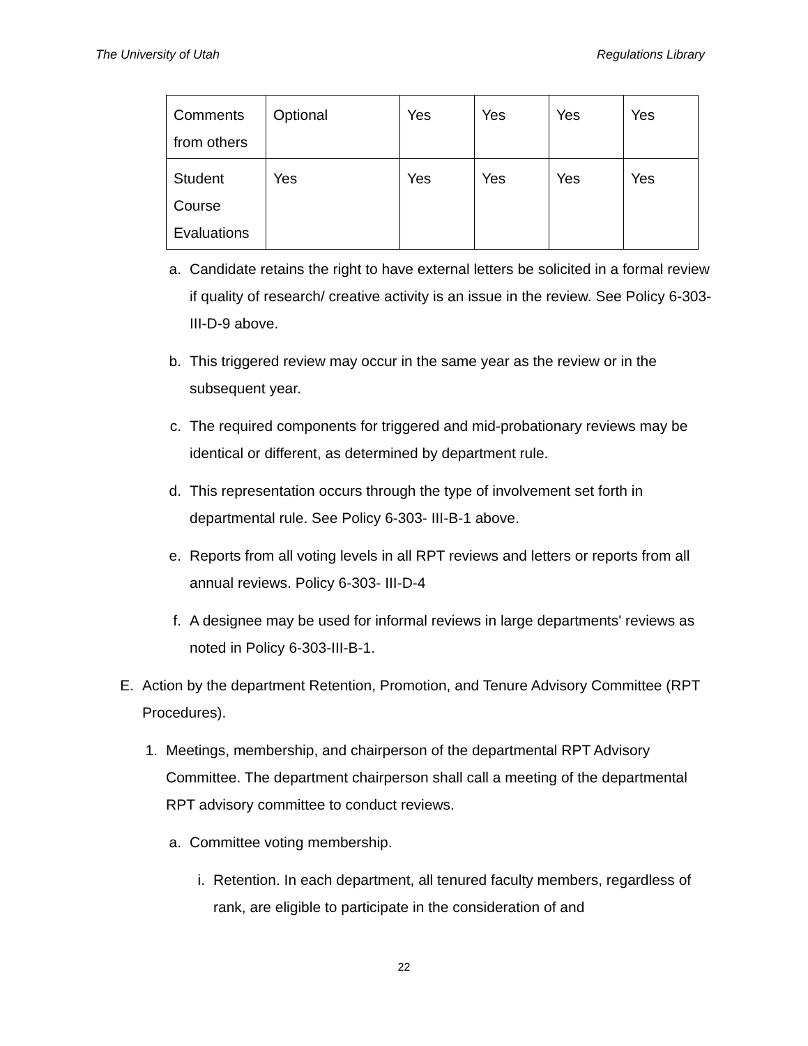The University of Utah Regulations Library
| Comments from others | Optional | Yes | Yes | Yes | Yes |
| Student Course Evaluations | Yes | Yes | Yes | Yes | Yes |
a. Candidate retains the right to have external letters be solicited in a formal review if quality of research/ creative activity is an issue in the review. See Policy 6-303-III-D-9 above.
b. This triggered review may occur in the same year as the review or in the subsequent year.
c. The required components for triggered and mid-probationary reviews may be identical or different, as determined by department rule.
d. This representation occurs through the type of involvement set forth in departmental rule. See Policy 6-303- III-B-1 above.
e. Reports from all voting levels in all RPT reviews and letters or reports from all annual reviews. Policy 6-303- III-D-4
f. A designee may be used for informal reviews in large departments' reviews as noted in Policy 6-303-III-B-1.
E. Action by the department Retention, Promotion, and Tenure Advisory Committee (RPT Procedures).
1. Meetings, membership, and chairperson of the departmental RPT Advisory Committee. The department chairperson shall call a meeting of the departmental RPT advisory committee to conduct reviews.
a. Committee voting membership.
i. Retention. In each department, all tenured faculty members, regardless of rank, are eligible to participate in the consideration of and
22